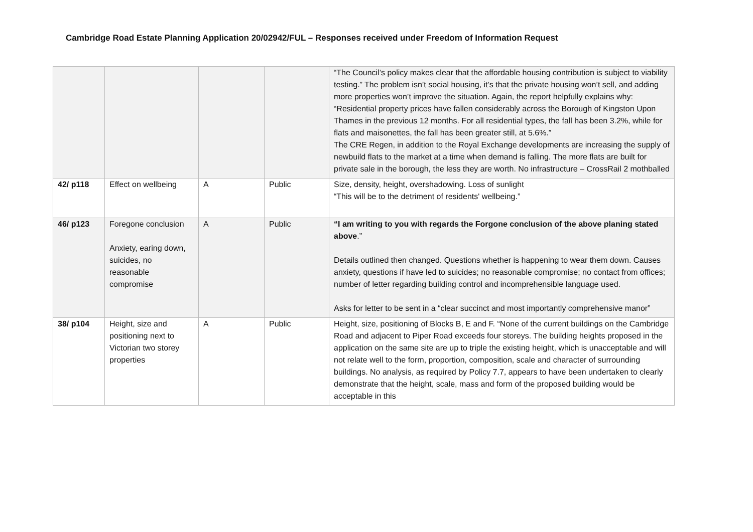Cambridge Road Estate Planning Application 20/02942/FUL – Responses received under Freedom of Information Request
| | | | | “The Council’s policy makes clear that the affordable housing contribution is subject to viability testing.” The problem isn’t social housing, it’s that the private housing won’t sell, and adding more properties won’t improve the situation. Again, the report helpfully explains why: “Residential property prices have fallen considerably across the Borough of Kingston Upon Thames in the previous 12 months. For all residential types, the fall has been 3.2%, while for flats and maisonettes, the fall has been greater still, at 5.6%.” The CRE Regen, in addition to the Royal Exchange developments are increasing the supply of newbuild flats to the market at a time when demand is falling. The more flats are built for private sale in the borough, the less they are worth. No infrastructure – CrossRail 2 mothballed |
| 42/ p118 | Effect on wellbeing | A | Public | Size, density, height, overshadowing. Loss of sunlight “This will be to the detriment of residents' wellbeing.” |
| 46/ p123 | Foregone conclusion Anxiety, earing down, suicides, no reasonable compromise | A | Public | “I am writing to you with regards the Forgone conclusion of the above planing stated above .” Details outlined then changed. Questions whether is happening to wear them down. Causes anxiety, questions if have led to suicides; no reasonable compromise; no contact from offices; number of letter regarding building control and incomprehensible language used. Asks for letter to be sent in a “clear succinct and most importantly comprehensive manor” |
| 38/ p104 | Height, size and positioning next to Victorian two storey properties | A | Public | Height, size, positioning of Blocks B, E and F. “None of the current buildings on the Cambridge Road and adjacent to Piper Road exceeds four storeys. The building heights proposed in the application on the same site are up to triple the existing height, which is unacceptable and will not relate well to the form, proportion, composition, scale and character of surrounding buildings. No analysis, as required by Policy 7.7, appears to have been undertaken to clearly demonstrate that the height, scale, mass and form of the proposed building would be acceptable in this |